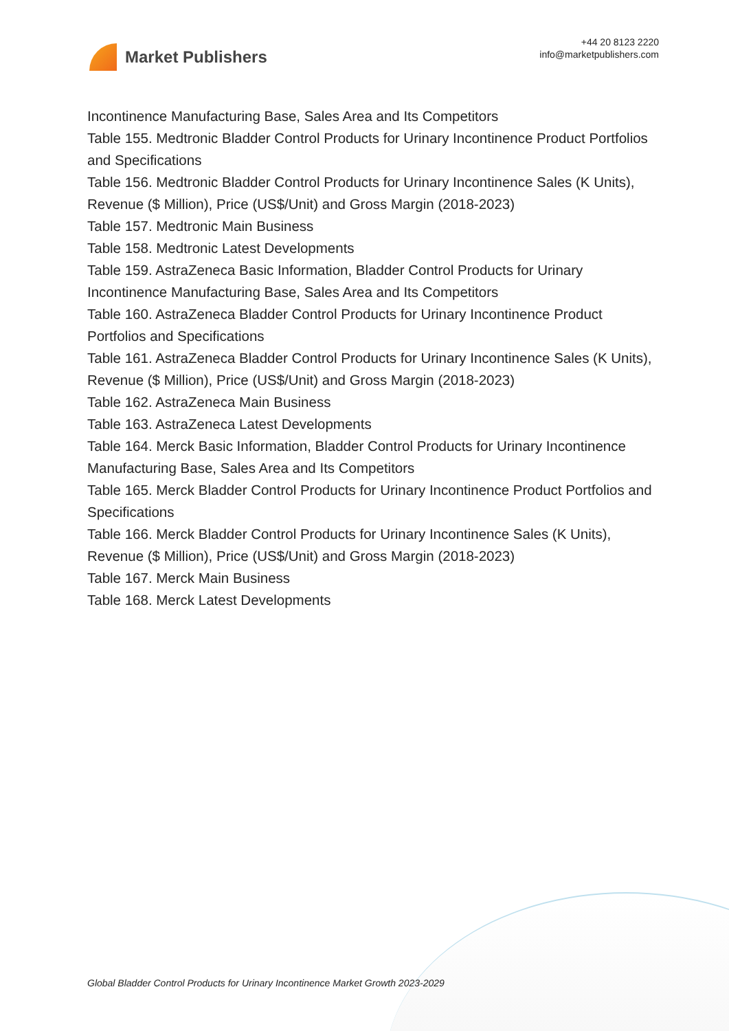Market Publishers
+44 20 8123 2220
info@marketpublishers.com
Incontinence Manufacturing Base, Sales Area and Its Competitors
Table 155. Medtronic Bladder Control Products for Urinary Incontinence Product Portfolios and Specifications
Table 156. Medtronic Bladder Control Products for Urinary Incontinence Sales (K Units), Revenue ($ Million), Price (US$/Unit) and Gross Margin (2018-2023)
Table 157. Medtronic Main Business
Table 158. Medtronic Latest Developments
Table 159. AstraZeneca Basic Information, Bladder Control Products for Urinary Incontinence Manufacturing Base, Sales Area and Its Competitors
Table 160. AstraZeneca Bladder Control Products for Urinary Incontinence Product Portfolios and Specifications
Table 161. AstraZeneca Bladder Control Products for Urinary Incontinence Sales (K Units), Revenue ($ Million), Price (US$/Unit) and Gross Margin (2018-2023)
Table 162. AstraZeneca Main Business
Table 163. AstraZeneca Latest Developments
Table 164. Merck Basic Information, Bladder Control Products for Urinary Incontinence Manufacturing Base, Sales Area and Its Competitors
Table 165. Merck Bladder Control Products for Urinary Incontinence Product Portfolios and Specifications
Table 166. Merck Bladder Control Products for Urinary Incontinence Sales (K Units), Revenue ($ Million), Price (US$/Unit) and Gross Margin (2018-2023)
Table 167. Merck Main Business
Table 168. Merck Latest Developments
Global Bladder Control Products for Urinary Incontinence Market Growth 2023-2029